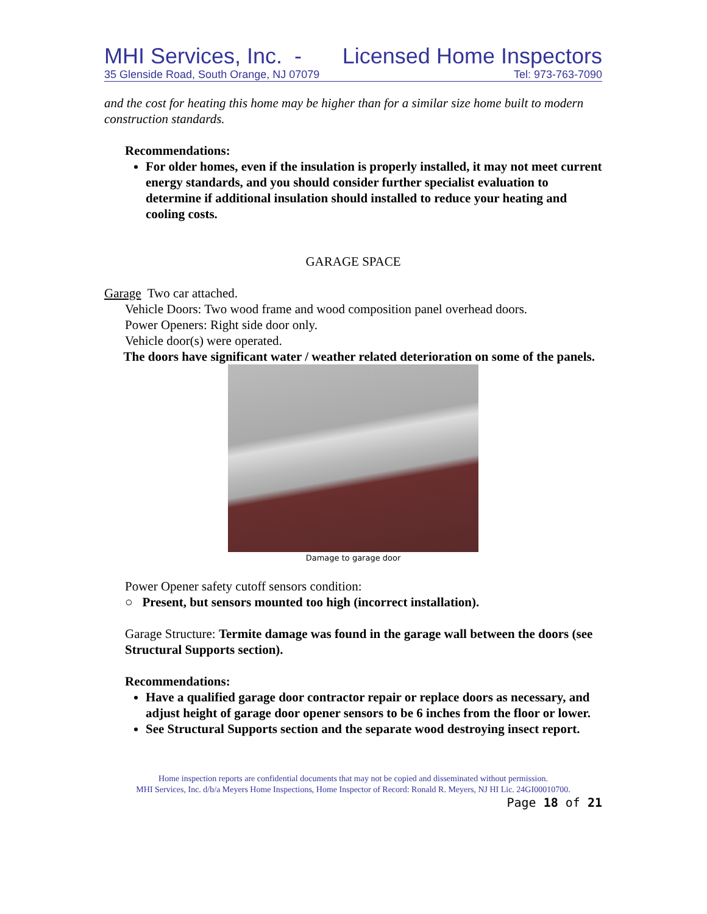MHI Services, Inc. - Licensed Home Inspectors
35 Glenside Road, South Orange, NJ 07079 Tel: 973-763-7090
and the cost for heating this home may be higher than for a similar size home built to modern construction standards.
Recommendations:
For older homes, even if the insulation is properly installed, it may not meet current energy standards, and you should consider further specialist evaluation to determine if additional insulation should installed to reduce your heating and cooling costs.
GARAGE SPACE
Garage Two car attached.
Vehicle Doors: Two wood frame and wood composition panel overhead doors.
Power Openers: Right side door only.
Vehicle door(s) were operated.
The doors have significant water / weather related deterioration on some of the panels.
Damage to garage door
Power Opener safety cutoff sensors condition:
○ Present, but sensors mounted too high (incorrect installation).
Garage Structure: Termite damage was found in the garage wall between the doors (see Structural Supports section).
Recommendations:
Have a qualified garage door contractor repair or replace doors as necessary, and adjust height of garage door opener sensors to be 6 inches from the floor or lower.
See Structural Supports section and the separate wood destroying insect report.
Home inspection reports are confidential documents that may not be copied and disseminated without permission.
MHI Services, Inc. d/b/a Meyers Home Inspections, Home Inspector of Record: Ronald R. Meyers, NJ HI Lic. 24GI00010700.
Page 18 of 21